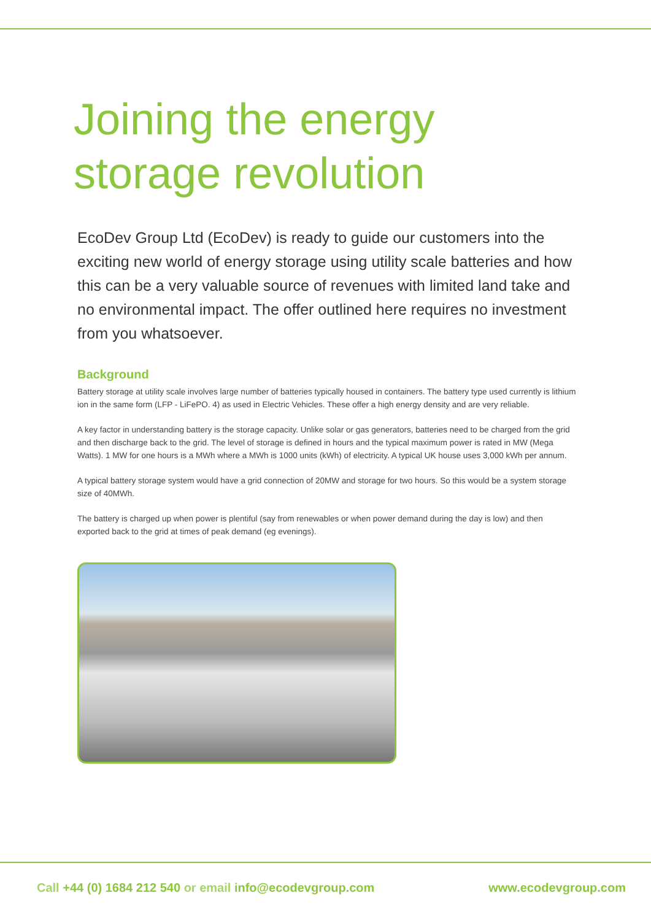Joining the energy storage revolution
EcoDev Group Ltd (EcoDev) is ready to guide our customers into the exciting new world of energy storage using utility scale batteries and how this can be a very valuable source of revenues with limited land take and no environmental impact. The offer outlined here requires no investment from you whatsoever.
Background
Battery storage at utility scale involves large number of batteries typically housed in containers. The battery type used currently is lithium ion in the same form (LFP - LiFePO. 4) as used in Electric Vehicles. These offer a high energy density and are very reliable.
A key factor in understanding battery is the storage capacity. Unlike solar or gas generators, batteries need to be charged from the grid and then discharge back to the grid. The level of storage is defined in hours and the typical maximum power is rated in MW (Mega Watts). 1 MW for one hours is a MWh where a MWh is 1000 units (kWh) of electricity. A typical UK house uses 3,000 kWh per annum.
A typical battery storage system would have a grid connection of 20MW and storage for two hours. So this would be a system storage size of 40MWh.
The battery is charged up when power is plentiful (say from renewables or when power demand during the day is low) and then exported back to the grid at times of peak demand (eg evenings).
Call +44 (0) 1684 212 540 or email info@ecodevgroup.com
www.ecodevgroup.com